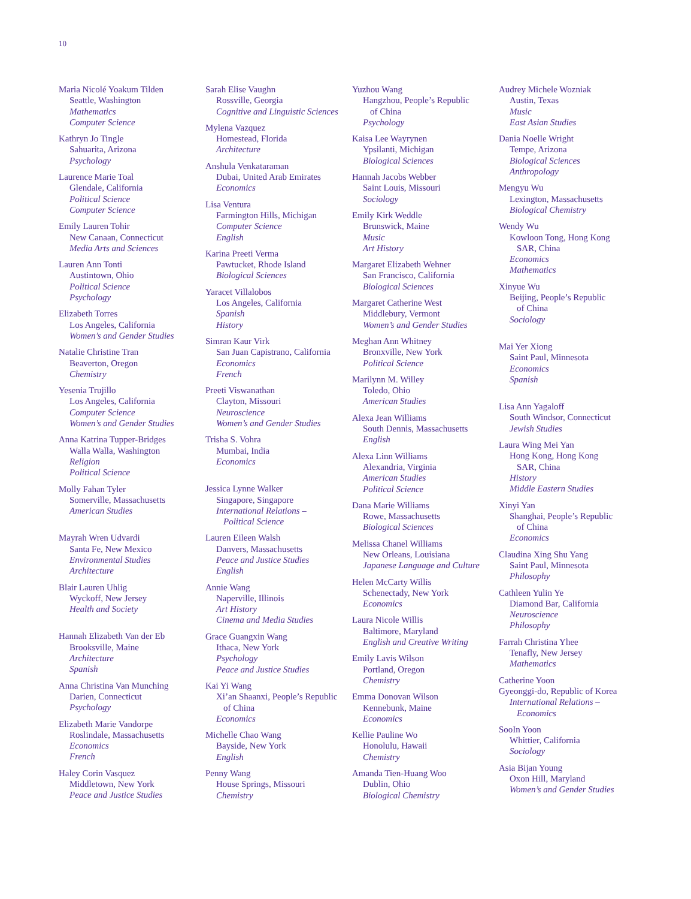10
Maria Nicolé Yoakum Tilden
Seattle, Washington
Mathematics
Computer Science
Kathryn Jo Tingle
Sahuarita, Arizona
Psychology
Laurence Marie Toal
Glendale, California
Political Science
Computer Science
Emily Lauren Tohir
New Canaan, Connecticut
Media Arts and Sciences
Lauren Ann Tonti
Austintown, Ohio
Political Science
Psychology
Elizabeth Torres
Los Angeles, California
Women’s and Gender Studies
Natalie Christine Tran
Beaverton, Oregon
Chemistry
Yesenia Trujillo
Los Angeles, California
Computer Science
Women’s and Gender Studies
Anna Katrina Tupper-Bridges
Walla Walla, Washington
Religion
Political Science
Molly Fahan Tyler
Somerville, Massachusetts
American Studies
Mayrah Wren Udvardi
Santa Fe, New Mexico
Environmental Studies
Architecture
Blair Lauren Uhlig
Wyckoff, New Jersey
Health and Society
Hannah Elizabeth Van der Eb
Brooksville, Maine
Architecture
Spanish
Anna Christina Van Munching
Darien, Connecticut
Psychology
Elizabeth Marie Vandorpe
Roslindale, Massachusetts
Economics
French
Haley Corin Vasquez
Middletown, New York
Peace and Justice Studies
Sarah Elise Vaughn
Rossville, Georgia
Cognitive and Linguistic Sciences
Mylena Vazquez
Homestead, Florida
Architecture
Anshula Venkataraman
Dubai, United Arab Emirates
Economics
Lisa Ventura
Farmington Hills, Michigan
Computer Science
English
Karina Preeti Verma
Pawtucket, Rhode Island
Biological Sciences
Yaracet Villalobos
Los Angeles, California
Spanish
History
Simran Kaur Virk
San Juan Capistrano, California
Economics
French
Preeti Viswanathan
Clayton, Missouri
Neuroscience
Women’s and Gender Studies
Trisha S. Vohra
Mumbai, India
Economics
Jessica Lynne Walker
Singapore, Singapore
International Relations –
Political Science
Lauren Eileen Walsh
Danvers, Massachusetts
Peace and Justice Studies
English
Annie Wang
Naperville, Illinois
Art History
Cinema and Media Studies
Grace Guangxin Wang
Ithaca, New York
Psychology
Peace and Justice Studies
Kai Yi Wang
Xi’an Shaanxi, People’s Republic
of China
Economics
Michelle Chao Wang
Bayside, New York
English
Penny Wang
House Springs, Missouri
Chemistry
Yuzhou Wang
Hangzhou, People’s Republic
of China
Psychology
Kaisa Lee Wayrynen
Ypsilanti, Michigan
Biological Sciences
Hannah Jacobs Webber
Saint Louis, Missouri
Sociology
Emily Kirk Weddle
Brunswick, Maine
Music
Art History
Margaret Elizabeth Wehner
San Francisco, California
Biological Sciences
Margaret Catherine West
Middlebury, Vermont
Women’s and Gender Studies
Meghan Ann Whitney
Bronxville, New York
Political Science
Marilynn M. Willey
Toledo, Ohio
American Studies
Alexa Jean Williams
South Dennis, Massachusetts
English
Alexa Linn Williams
Alexandria, Virginia
American Studies
Political Science
Dana Marie Williams
Rowe, Massachusetts
Biological Sciences
Melissa Chanel Williams
New Orleans, Louisiana
Japanese Language and Culture
Helen McCarty Willis
Schenectady, New York
Economics
Laura Nicole Willis
Baltimore, Maryland
English and Creative Writing
Emily Lavis Wilson
Portland, Oregon
Chemistry
Emma Donovan Wilson
Kennebunk, Maine
Economics
Kellie Pauline Wo
Honolulu, Hawaii
Chemistry
Amanda Tien-Huang Woo
Dublin, Ohio
Biological Chemistry
Audrey Michele Wozniak
Austin, Texas
Music
East Asian Studies
Dania Noelle Wright
Tempe, Arizona
Biological Sciences
Anthropology
Mengyu Wu
Lexington, Massachusetts
Biological Chemistry
Wendy Wu
Kowloon Tong, Hong Kong
SAR, China
Economics
Mathematics
Xinyue Wu
Beijing, People’s Republic
of China
Sociology
Mai Yer Xiong
Saint Paul, Minnesota
Economics
Spanish
Lisa Ann Yagaloff
South Windsor, Connecticut
Jewish Studies
Laura Wing Mei Yan
Hong Kong, Hong Kong
SAR, China
History
Middle Eastern Studies
Xinyi Yan
Shanghai, People’s Republic
of China
Economics
Claudina Xing Shu Yang
Saint Paul, Minnesota
Philosophy
Cathleen Yulin Ye
Diamond Bar, California
Neuroscience
Philosophy
Farrah Christina Yhee
Tenafly, New Jersey
Mathematics
Catherine Yoon
Gyeonggi-do, Republic of Korea
International Relations –
Economics
SooIn Yoon
Whittier, California
Sociology
Asia Bijan Young
Oxon Hill, Maryland
Women’s and Gender Studies